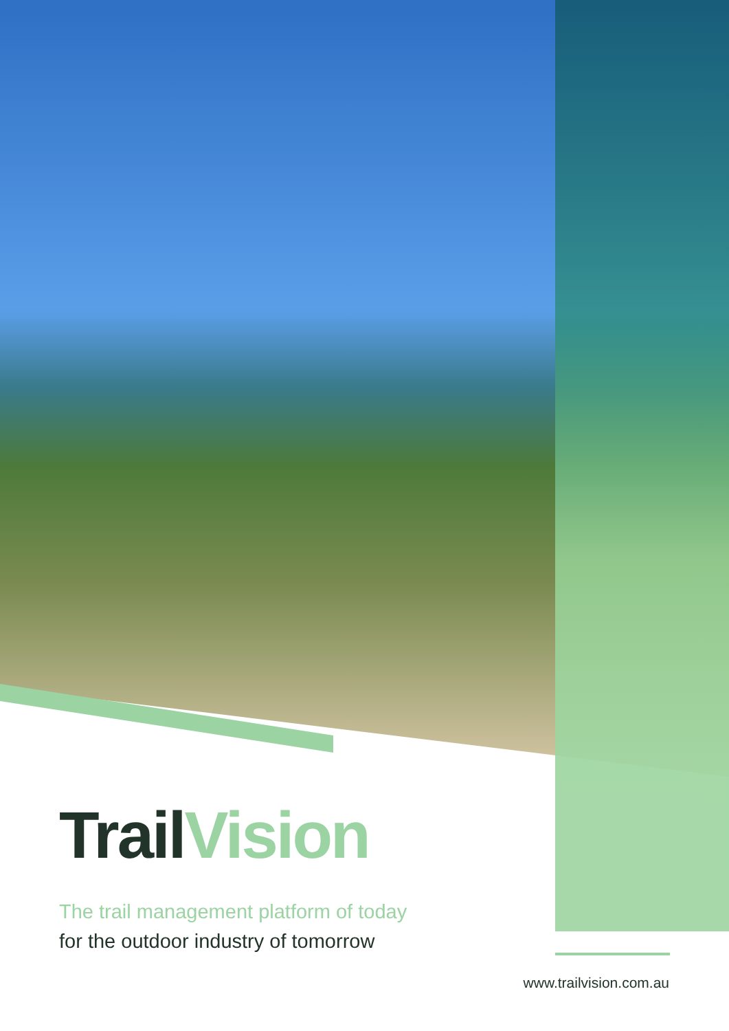TrailVision
The trail management platform of today
for the outdoor industry of tomorrow
www.trailvision.com.au